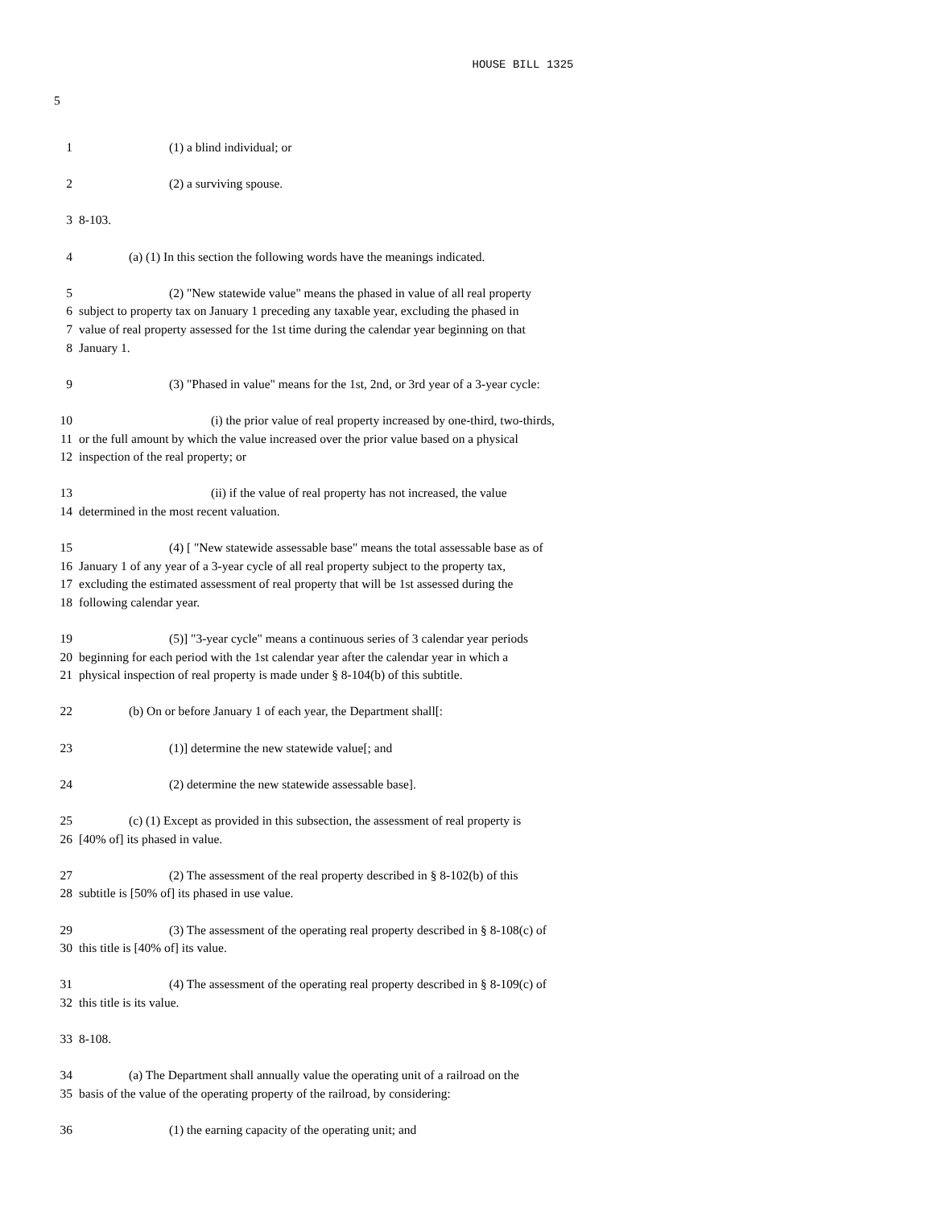HOUSE BILL 1325
5
1 (1) a blind individual; or
2 (2) a surviving spouse.
3 8-103.
4 (a) (1) In this section the following words have the meanings indicated.
5 (2) "New statewide value" means the phased in value of all real property
6 subject to property tax on January 1 preceding any taxable year, excluding the phased in
7 value of real property assessed for the 1st time during the calendar year beginning on that
8 January 1.
9 (3) "Phased in value" means for the 1st, 2nd, or 3rd year of a 3-year cycle:
10 (i) the prior value of real property increased by one-third, two-thirds,
11 or the full amount by which the value increased over the prior value based on a physical
12 inspection of the real property; or
13 (ii) if the value of real property has not increased, the value
14 determined in the most recent valuation.
15 (4) [ "New statewide assessable base" means the total assessable base as of
16 January 1 of any year of a 3-year cycle of all real property subject to the property tax,
17 excluding the estimated assessment of real property that will be 1st assessed during the
18 following calendar year.
19 (5)] "3-year cycle" means a continuous series of 3 calendar year periods
20 beginning for each period with the 1st calendar year after the calendar year in which a
21 physical inspection of real property is made under § 8-104(b) of this subtitle.
22 (b) On or before January 1 of each year, the Department shall[:
23 (1)] determine the new statewide value[; and
24 (2) determine the new statewide assessable base].
25 (c) (1) Except as provided in this subsection, the assessment of real property is
26 [40% of] its phased in value.
27 (2) The assessment of the real property described in § 8-102(b) of this
28 subtitle is [50% of] its phased in use value.
29 (3) The assessment of the operating real property described in § 8-108(c) of
30 this title is [40% of] its value.
31 (4) The assessment of the operating real property described in § 8-109(c) of
32 this title is its value.
33 8-108.
34 (a) The Department shall annually value the operating unit of a railroad on the
35 basis of the value of the operating property of the railroad, by considering:
36 (1) the earning capacity of the operating unit; and